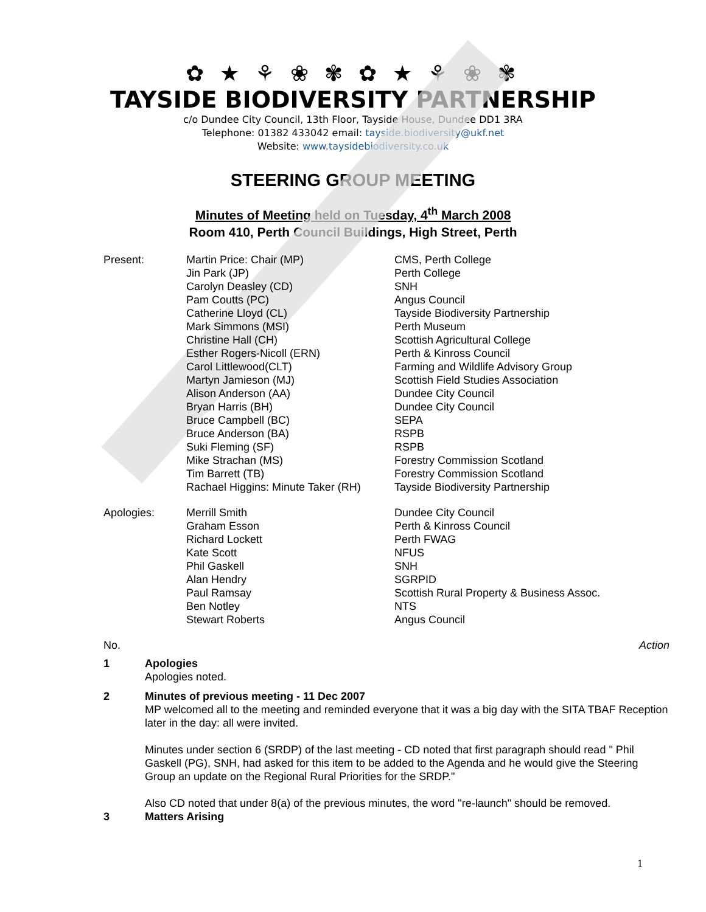✿ ★ ⚘ ❀ ✾ ✿ ★ ⚘ ❀ ✾
TAYSIDE BIODIVERSITY PARTNERSHIP
c/o Dundee City Council, 13th Floor, Tayside House, Dundee DD1 3RA
Telephone: 01382 433042 email: tayside.biodiversity@ukf.net
Website: www.taysidebiodiversity.co.uk
STEERING GROUP MEETING
Minutes of Meeting held on Tuesday, 4<sup>th</sup> March 2008
Room 410, Perth Council Buildings, High Street, Perth
| Present: | Martin Price: Chair (MP) | CMS, Perth College |
| | Jin Park (JP) | Perth College |
| | Carolyn Deasley (CD) | SNH |
| | Pam Coutts (PC) | Angus Council |
| | Catherine Lloyd (CL) | Tayside Biodiversity Partnership |
| | Mark Simmons (MSI) | Perth Museum |
| | Christine Hall (CH) | Scottish Agricultural College |
| | Esther Rogers-Nicoll (ERN) | Perth & Kinross Council |
| | Carol Littlewood(CLT) | Farming and Wildlife Advisory Group |
| | Martyn Jamieson (MJ) | Scottish Field Studies Association |
| | Alison Anderson (AA) | Dundee City Council |
| | Bryan Harris (BH) | Dundee City Council |
| | Bruce Campbell (BC) | SEPA |
| | Bruce Anderson (BA) | RSPB |
| | Suki Fleming (SF) | RSPB |
| | Mike Strachan (MS) | Forestry Commission Scotland |
| | Tim Barrett (TB) | Forestry Commission Scotland |
| | Rachael Higgins: Minute Taker (RH) | Tayside Biodiversity Partnership |
| Apologies: | Merrill Smith | Dundee City Council |
| | Graham Esson | Perth & Kinross Council |
| | Richard Lockett | Perth FWAG |
| | Kate Scott | NFUS |
| | Phil Gaskell | SNH |
| | Alan Hendry | SGRPID |
| | Paul Ramsay | Scottish Rural Property & Business Assoc. |
| | Ben Notley | NTS |
| | Stewart Roberts | Angus Council |
No. Action
1 Apologies
Apologies noted.
2 Minutes of previous meeting - 11 Dec 2007
MP welcomed all to the meeting and reminded everyone that it was a big day with the SITA TBAF Reception later in the day: all were invited.
Minutes under section 6 (SRDP) of the last meeting - CD noted that first paragraph should read " Phil Gaskell (PG), SNH, had asked for this item to be added to the Agenda and he would give the Steering Group an update on the Regional Rural Priorities for the SRDP."
Also CD noted that under 8(a) of the previous minutes, the word "re-launch" should be removed.
3 Matters Arising
1